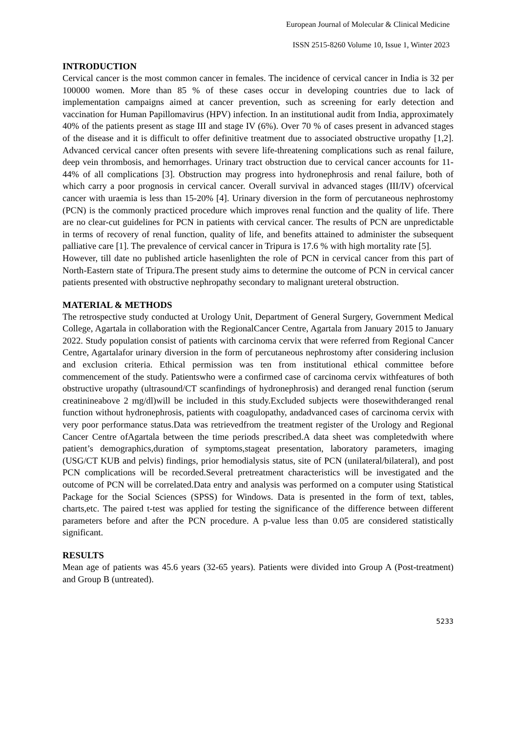European Journal of Molecular & Clinical Medicine
ISSN 2515-8260 Volume 10, Issue 1, Winter 2023
INTRODUCTION
Cervical cancer is the most common cancer in females. The incidence of cervical cancer in India is 32 per 100000 women. More than 85 % of these cases occur in developing countries due to lack of implementation campaigns aimed at cancer prevention, such as screening for early detection and vaccination for Human Papillomavirus (HPV) infection. In an institutional audit from India, approximately 40% of the patients present as stage III and stage IV (6%). Over 70 % of cases present in advanced stages of the disease and it is difficult to offer definitive treatment due to associated obstructive uropathy [1,2]. Advanced cervical cancer often presents with severe life-threatening complications such as renal failure, deep vein thrombosis, and hemorrhages. Urinary tract obstruction due to cervical cancer accounts for 11-44% of all complications [3]. Obstruction may progress into hydronephrosis and renal failure, both of which carry a poor prognosis in cervical cancer. Overall survival in advanced stages (III/IV) ofcervical cancer with uraemia is less than 15-20% [4]. Urinary diversion in the form of percutaneous nephrostomy (PCN) is the commonly practiced procedure which improves renal function and the quality of life. There are no clear-cut guidelines for PCN in patients with cervical cancer. The results of PCN are unpredictable in terms of recovery of renal function, quality of life, and benefits attained to administer the subsequent palliative care [1]. The prevalence of cervical cancer in Tripura is 17.6 % with high mortality rate [5].
However, till date no published article hasenlighten the role of PCN in cervical cancer from this part of North-Eastern state of Tripura.The present study aims to determine the outcome of PCN in cervical cancer patients presented with obstructive nephropathy secondary to malignant ureteral obstruction.
MATERIAL & METHODS
The retrospective study conducted at Urology Unit, Department of General Surgery, Government Medical College, Agartala in collaboration with the RegionalCancer Centre, Agartala from January 2015 to January 2022. Study population consist of patients with carcinoma cervix that were referred from Regional Cancer Centre, Agartalafor urinary diversion in the form of percutaneous nephrostomy after considering inclusion and exclusion criteria. Ethical permission was ten from institutional ethical committee before commencement of the study. Patientswho were a confirmed case of carcinoma cervix withfeatures of both obstructive uropathy (ultrasound/CT scanfindings of hydronephrosis) and deranged renal function (serum creatinineabove 2 mg/dl)will be included in this study.Excluded subjects were thosewithderanged renal function without hydronephrosis, patients with coagulopathy, andadvanced cases of carcinoma cervix with very poor performance status.Data was retrievedfrom the treatment register of the Urology and Regional Cancer Centre ofAgartala between the time periods prescribed.A data sheet was completedwith where patient’s demographics,duration of symptoms,stageat presentation, laboratory parameters, imaging (USG/CT KUB and pelvis) findings, prior hemodialysis status, site of PCN (unilateral/bilateral), and post PCN complications will be recorded.Several pretreatment characteristics will be investigated and the outcome of PCN will be correlated.Data entry and analysis was performed on a computer using Statistical Package for the Social Sciences (SPSS) for Windows. Data is presented in the form of text, tables, charts,etc. The paired t-test was applied for testing the significance of the difference between different parameters before and after the PCN procedure. A p-value less than 0.05 are considered statistically significant.
RESULTS
Mean age of patients was 45.6 years (32-65 years). Patients were divided into Group A (Post-treatment) and Group B (untreated).
5233